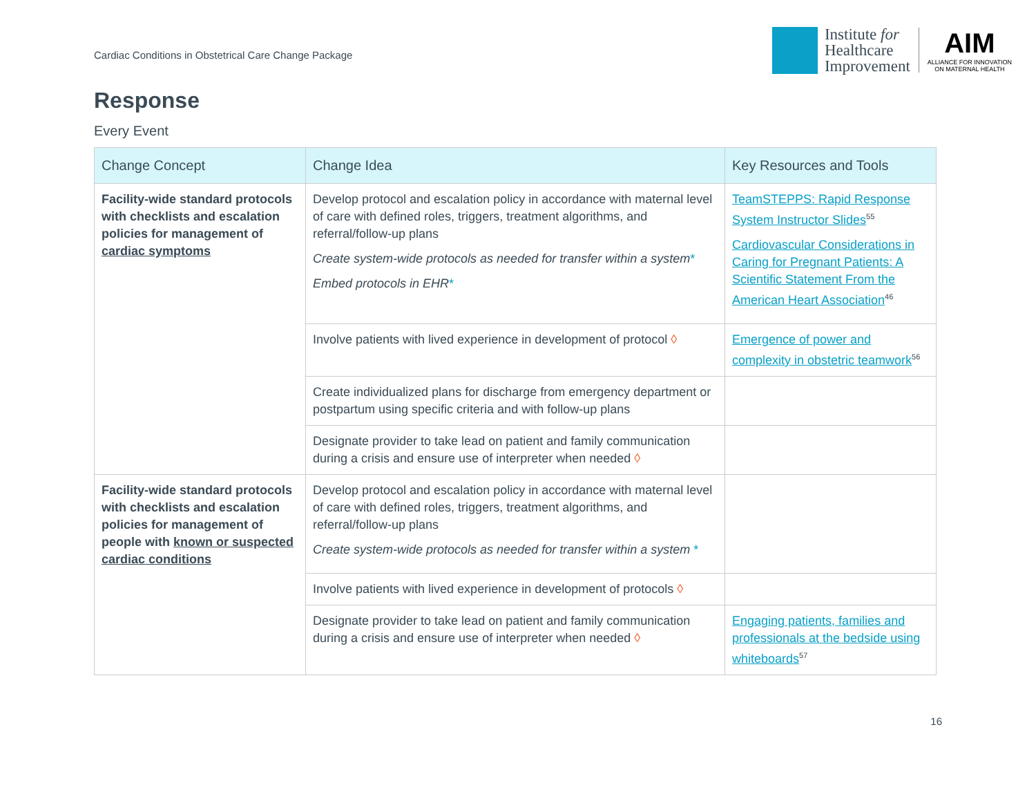Cardiac Conditions in Obstetrical Care Change Package
Institute for
Healthcare
Improvement
AIM
ALLIANCE FOR INNOVATION
ON MATERNAL HEALTH
Response
Every Event
| Change Concept | Change Idea | Key Resources and Tools |
| --- | --- | --- |
| Facility-wide standard protocols with checklists and escalation policies for management of cardiac symptoms | Develop protocol and escalation policy in accordance with maternal level of care with defined roles, triggers, treatment algorithms, and referral/follow-up plans Create system-wide protocols as needed for transfer within a system * Embed protocols in EHR * | TeamSTEPPS: Rapid Response System Instructor Slides<sup>55</sup> Cardiovascular Considerations in Caring for Pregnant Patients: A Scientific Statement From the American Heart Association<sup>46</sup> |
| | Involve patients with lived experience in development of protocol ◊ | Emergence of power and complexity in obstetric teamwork<sup>56</sup> |
| | Create individualized plans for discharge from emergency department or postpartum using specific criteria and with follow-up plans | |
| | Designate provider to take lead on patient and family communication during a crisis and ensure use of interpreter when needed ◊ | |
| Facility-wide standard protocols with checklists and escalation policies for management of people with known or suspected cardiac conditions | Develop protocol and escalation policy in accordance with maternal level of care with defined roles, triggers, treatment algorithms, and referral/follow-up plans Create system-wide protocols as needed for transfer within a system * | |
| | Involve patients with lived experience in development of protocols ◊ | |
| | Designate provider to take lead on patient and family communication during a crisis and ensure use of interpreter when needed ◊ | Engaging patients, families and professionals at the bedside using whiteboards<sup>57</sup> |
16